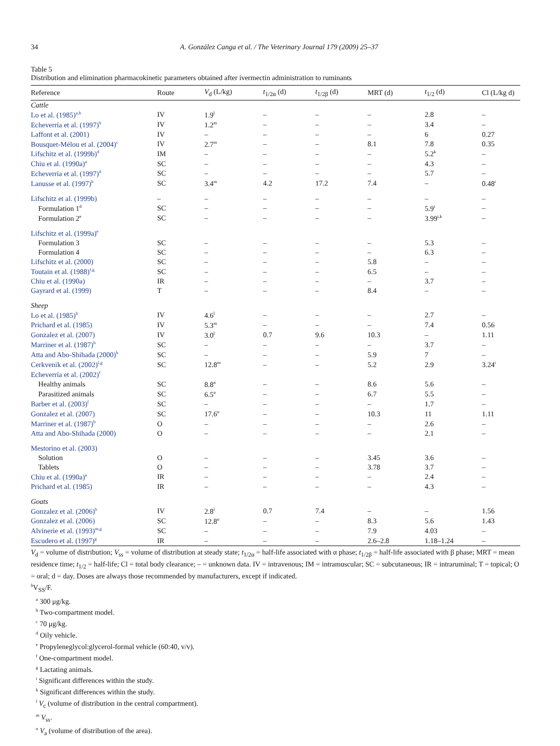34 A. González Canga et al. / The Veterinary Journal 179 (2009) 25–37
Table 5
Distribution and elimination pharmacokinetic parameters obtained after ivermectin administration to ruminants
| Reference | Route | V<sub>d</sub> (L/kg) | t<sub>1/2α</sub> (d) | t<sub>1/2β</sub> (d) | MRT (d) | t<sub>1/2</sub> (d) | Cl (L/kg d) |
| --- | --- | --- | --- | --- | --- | --- | --- |
| Cattle | | | | | | | |
| Lo et al. (1985)<sup>a,b</sup> | IV | 1.9<sup>l</sup> | – | – | – | 2.8 | – |
| Echeverría et al. (1997)<sup>b</sup> | IV | 1.2<sup>m</sup> | – | – | – | 3.4 | – |
| Laffont et al. (2001) | IV | – | – | – | – | 6 | 0.27 |
| Bousquet-Mélou et al. (2004)<sup>c</sup> | IV | 2.7<sup>m</sup> | – | – | 8.1 | 7.8 | 0.35 |
| Lifschitz et al. (1999b)<sup>d</sup> | IM | – | – | – | – | 5.2<sup>k</sup> | – |
| Chiu et al. (1990a)<sup>a</sup> | SC | – | – | – | – | 4.3 | – |
| Echeverría et al. (1997)<sup>d</sup> | SC | – | – | – | – | 5.7 | – |
| Lanusse et al. (1997)<sup>b</sup> | SC | 3.4<sup>m</sup> | 4.2 | 17.2 | 7.4 | – | 0.48<sup>i</sup> |
| Lifschitz et al. (1999b) | – | – | – | – | – | – | – |
| Formulation 1<sup>d</sup> | SC | – | – | – | – | 5.9<sup>i</sup> | – |
| Formulation 2<sup>e</sup> | SC | – | – | – | – | 3.99<sup>i,k</sup> | – |
| Lifschitz et al. (1999a)<sup>e</sup> | | | | | | | |
| Formulation 3 | SC | – | – | – | – | 5.3 | – |
| Formulation 4 | SC | – | – | – | – | 6.3 | – |
| Lifschitz et al. (2000) | SC | – | – | – | 5.8 | – | – |
| Toutain et al. (1988)<sup>f,g</sup> | SC | – | – | – | 6.5 | – | – |
| Chiu et al. (1990a) | IR | – | – | – | – | 3.7 | – |
| Gayrard et al. (1999) | T | – | – | – | 8.4 | – | – |
| Sheep | | | | | | | |
| Lo et al. (1985)<sup>b</sup> | IV | 4.6<sup>l</sup> | – | – | – | 2.7 | – |
| Prichard et al. (1985) | IV | 5.3<sup>m</sup> | – | – | – | 7.4 | 0.56 |
| Gonzalez et al. (2007) | IV | 3.0<sup>l</sup> | 0.7 | 9.6 | 10.3 | – | 1.11 |
| Marriner et al. (1987)<sup>b</sup> | SC | – | – | – | – | 3.7 | – |
| Atta and Abo-Shihada (2000)<sup>b</sup> | SC | – | – | – | 5.9 | 7 | – |
| Cerkvenik et al. (2002)<sup>f,g</sup> | SC | 12.8<sup>m</sup> | – | – | 5.2 | 2.9 | 3.24<sup>i</sup> |
| Echeverría et al. (2002)<sup>f</sup> | | | | | | | |
| Healthy animals | SC | 8.8<sup>n</sup> | – | – | 8.6 | 5.6 | – |
| Parasitized animals | SC | 6.5<sup>n</sup> | – | – | 6.7 | 5.5 | – |
| Barber et al. (2003)<sup>f</sup> | SC | – | – | – | – | 1.7 | – |
| Gonzalez et al. (2007) | SC | 17.6<sup>n</sup> | – | – | 10.3 | 11 | 1.11 |
| Marriner et al. (1987)<sup>b</sup> | O | – | – | – | – | 2.6 | – |
| Atta and Abo-Shihada (2000) | O | – | – | – | – | 2.1 | – |
| Mestorino et al. (2003) | | | | | | | |
| Solution | O | – | – | – | 3.45 | 3.6 | – |
| Tablets | O | – | – | – | 3.78 | 3.7 | – |
| Chiu et al. (1990a)<sup>a</sup> | IR | – | – | – | – | 2.4 | – |
| Prichard et al. (1985) | IR | – | – | – | – | 4.3 | – |
| Goats | | | | | | | |
| Gonzalez et al. (2006)<sup>b</sup> | IV | 2.8<sup>l</sup> | 0.7 | 7.4 | – | – | 1.56 |
| Gonzalez et al. (2006) | SC | 12.8<sup>n</sup> | – | – | 8.3 | 5.6 | 1.43 |
| Alvinerie et al. (1993)<sup>m,g</sup> | SC | – | – | – | 7.9 | 4.03 | – |
| Escudero et al. (1997)<sup>g</sup> | IR | – | – | – | 2.6–2.8 | 1.18–1.24 | – |
V<sub>d</sub> = volume of distribution; V<sub>ss</sub> = volume of distribution at steady state; t<sub>1/2α</sub> = half-life associated with α phase; t<sub>1/2β</sub> = half-life associated with β phase; MRT = mean residence time; t<sub>1/2</sub> = half-life; Cl = total body clearance; – = unknown data. IV = intravenous; IM = intramuscular; SC = subcutaneous; IR = intraruminal; T = topical; O = oral; d = day. Doses are always those recommended by manufacturers, except if indicated.
<sup>h</sup> V<sub>SS</sub>/F.
<sup>a</sup> 300 μg/kg.
<sup>b</sup> Two-compartment model.
<sup>c</sup> 70 μg/kg.
<sup>d</sup> Oily vehicle.
<sup>e</sup> Propyleneglycol:glycerol-formal vehicle (60:40, v/v).
<sup>f</sup> One-compartment model.
<sup>g</sup> Lactating animals.
<sup>i</sup> Significant differences within the study.
<sup>k</sup> Significant differences within the study.
<sup>l</sup> V<sub>c</sub> (volume of distribution in the central compartment).
<sup>m</sup> V<sub>ss</sub>.
<sup>n</sup> V<sub>a</sub> (volume of distribution of the area).